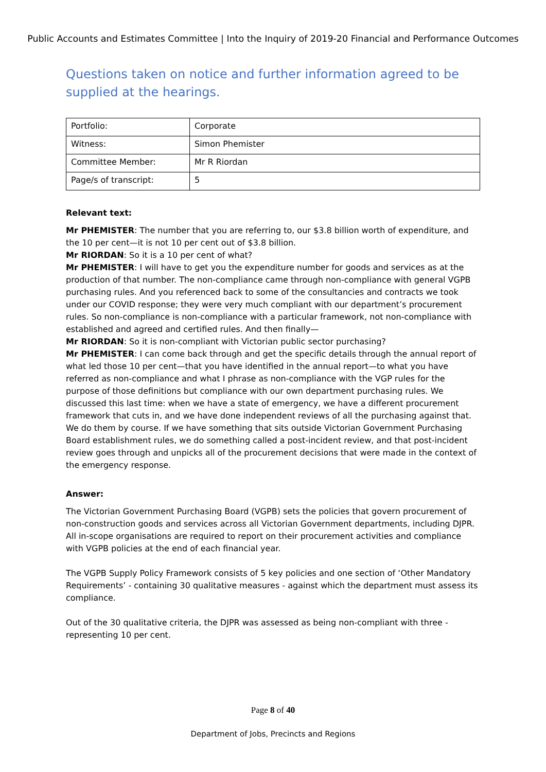Public Accounts and Estimates Committee | Into the Inquiry of 2019-20 Financial and Performance Outcomes
Questions taken on notice and further information agreed to be supplied at the hearings.
| Portfolio: | Corporate |
| Witness: | Simon Phemister |
| Committee Member: | Mr R Riordan |
| Page/s of transcript: | 5 |
Relevant text:
Mr PHEMISTER: The number that you are referring to, our $3.8 billion worth of expenditure, and the 10 per cent—it is not 10 per cent out of $3.8 billion.
Mr RIORDAN: So it is a 10 per cent of what?
Mr PHEMISTER: I will have to get you the expenditure number for goods and services as at the production of that number. The non-compliance came through non-compliance with general VGPB purchasing rules. And you referenced back to some of the consultancies and contracts we took under our COVID response; they were very much compliant with our department’s procurement rules. So non-compliance is non-compliance with a particular framework, not non-compliance with established and agreed and certified rules. And then finally—
Mr RIORDAN: So it is non-compliant with Victorian public sector purchasing?
Mr PHEMISTER: I can come back through and get the specific details through the annual report of what led those 10 per cent—that you have identified in the annual report—to what you have referred as non-compliance and what I phrase as non-compliance with the VGP rules for the purpose of those definitions but compliance with our own department purchasing rules. We discussed this last time: when we have a state of emergency, we have a different procurement framework that cuts in, and we have done independent reviews of all the purchasing against that. We do them by course. If we have something that sits outside Victorian Government Purchasing Board establishment rules, we do something called a post-incident review, and that post-incident review goes through and unpicks all of the procurement decisions that were made in the context of the emergency response.
Answer:
The Victorian Government Purchasing Board (VGPB) sets the policies that govern procurement of non-construction goods and services across all Victorian Government departments, including DJPR. All in-scope organisations are required to report on their procurement activities and compliance with VGPB policies at the end of each financial year.
The VGPB Supply Policy Framework consists of 5 key policies and one section of ‘Other Mandatory Requirements’ - containing 30 qualitative measures - against which the department must assess its compliance.
Out of the 30 qualitative criteria, the DJPR was assessed as being non-compliant with three - representing 10 per cent.
Page 8 of 40
Department of Jobs, Precincts and Regions